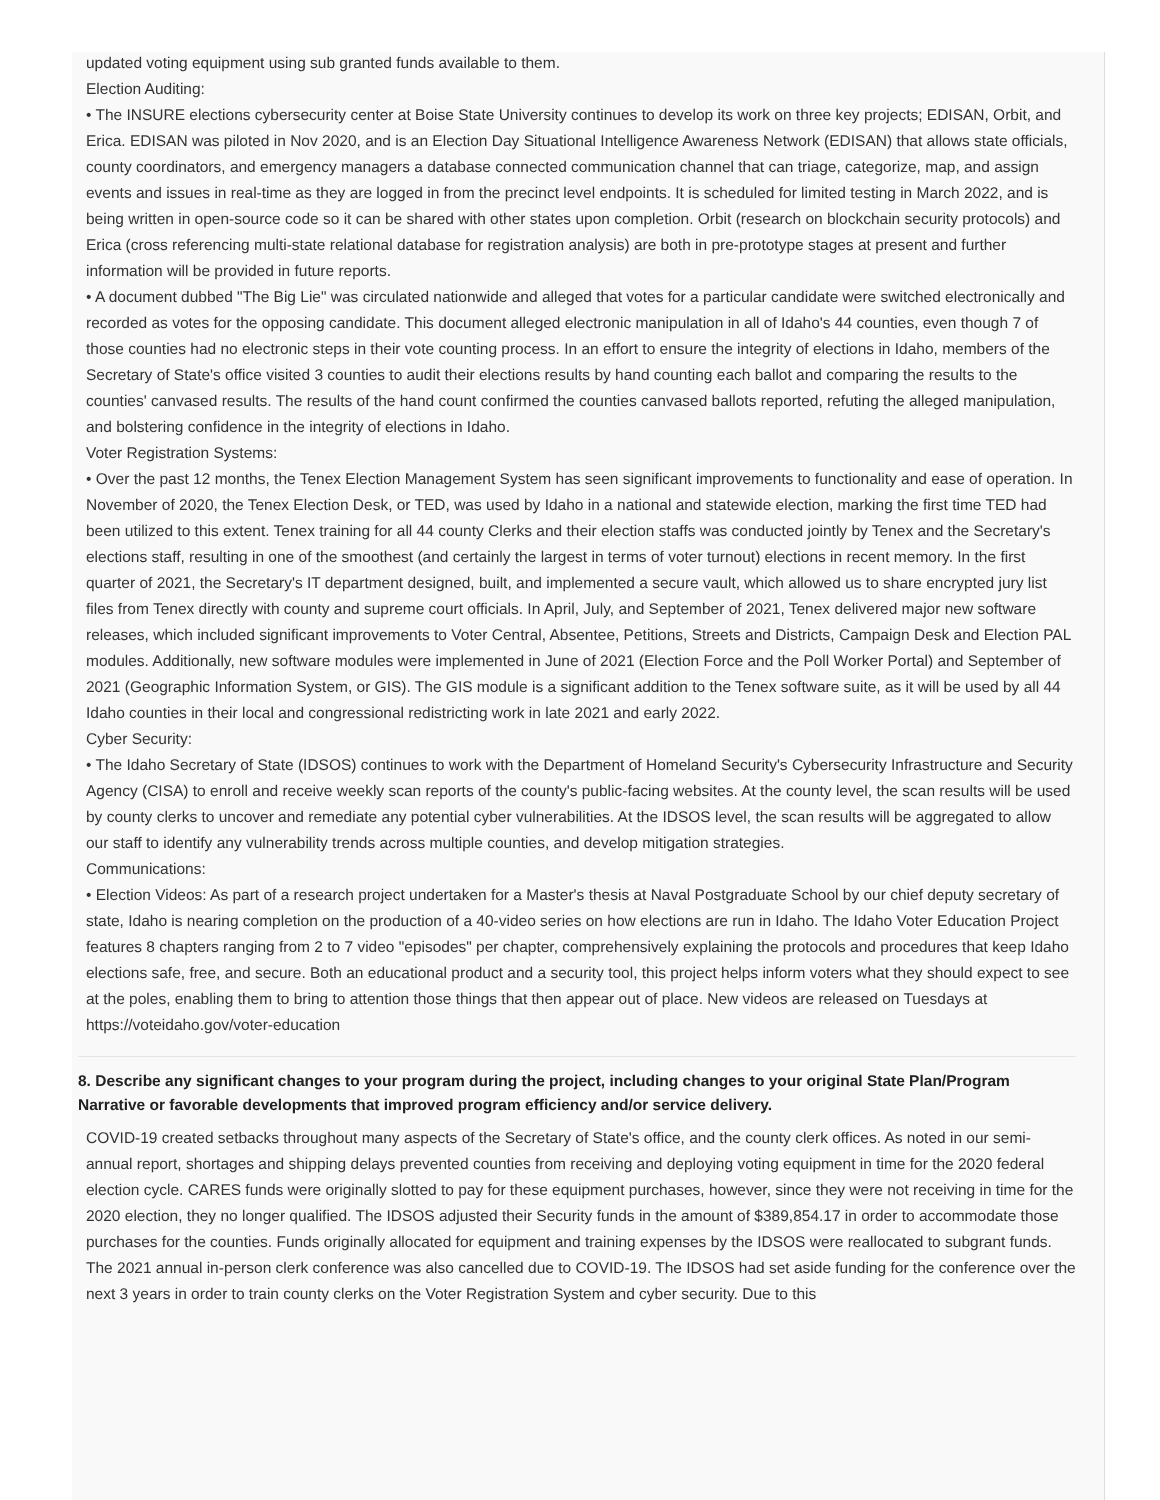updated voting equipment using sub granted funds available to them.
Election Auditing:
• The INSURE elections cybersecurity center at Boise State University continues to develop its work on three key projects; EDISAN, Orbit, and Erica. EDISAN was piloted in Nov 2020, and is an Election Day Situational Intelligence Awareness Network (EDISAN) that allows state officials, county coordinators, and emergency managers a database connected communication channel that can triage, categorize, map, and assign events and issues in real-time as they are logged in from the precinct level endpoints. It is scheduled for limited testing in March 2022, and is being written in open-source code so it can be shared with other states upon completion. Orbit (research on blockchain security protocols) and Erica (cross referencing multi-state relational database for registration analysis) are both in pre-prototype stages at present and further information will be provided in future reports.
• A document dubbed "The Big Lie" was circulated nationwide and alleged that votes for a particular candidate were switched electronically and recorded as votes for the opposing candidate. This document alleged electronic manipulation in all of Idaho's 44 counties, even though 7 of those counties had no electronic steps in their vote counting process. In an effort to ensure the integrity of elections in Idaho, members of the Secretary of State's office visited 3 counties to audit their elections results by hand counting each ballot and comparing the results to the counties' canvased results. The results of the hand count confirmed the counties canvased ballots reported, refuting the alleged manipulation, and bolstering confidence in the integrity of elections in Idaho.
Voter Registration Systems:
• Over the past 12 months, the Tenex Election Management System has seen significant improvements to functionality and ease of operation. In November of 2020, the Tenex Election Desk, or TED, was used by Idaho in a national and statewide election, marking the first time TED had been utilized to this extent. Tenex training for all 44 county Clerks and their election staffs was conducted jointly by Tenex and the Secretary's elections staff, resulting in one of the smoothest (and certainly the largest in terms of voter turnout) elections in recent memory. In the first quarter of 2021, the Secretary's IT department designed, built, and implemented a secure vault, which allowed us to share encrypted jury list files from Tenex directly with county and supreme court officials. In April, July, and September of 2021, Tenex delivered major new software releases, which included significant improvements to Voter Central, Absentee, Petitions, Streets and Districts, Campaign Desk and Election PAL modules. Additionally, new software modules were implemented in June of 2021 (Election Force and the Poll Worker Portal) and September of 2021 (Geographic Information System, or GIS). The GIS module is a significant addition to the Tenex software suite, as it will be used by all 44 Idaho counties in their local and congressional redistricting work in late 2021 and early 2022.
Cyber Security:
• The Idaho Secretary of State (IDSOS) continues to work with the Department of Homeland Security's Cybersecurity Infrastructure and Security Agency (CISA) to enroll and receive weekly scan reports of the county's public-facing websites. At the county level, the scan results will be used by county clerks to uncover and remediate any potential cyber vulnerabilities. At the IDSOS level, the scan results will be aggregated to allow our staff to identify any vulnerability trends across multiple counties, and develop mitigation strategies.
Communications:
• Election Videos: As part of a research project undertaken for a Master's thesis at Naval Postgraduate School by our chief deputy secretary of state, Idaho is nearing completion on the production of a 40-video series on how elections are run in Idaho. The Idaho Voter Education Project features 8 chapters ranging from 2 to 7 video "episodes" per chapter, comprehensively explaining the protocols and procedures that keep Idaho elections safe, free, and secure. Both an educational product and a security tool, this project helps inform voters what they should expect to see at the poles, enabling them to bring to attention those things that then appear out of place. New videos are released on Tuesdays at https://voteidaho.gov/voter-education
8. Describe any significant changes to your program during the project, including changes to your original State Plan/Program Narrative or favorable developments that improved program efficiency and/or service delivery.
COVID-19 created setbacks throughout many aspects of the Secretary of State's office, and the county clerk offices. As noted in our semi-annual report, shortages and shipping delays prevented counties from receiving and deploying voting equipment in time for the 2020 federal election cycle. CARES funds were originally slotted to pay for these equipment purchases, however, since they were not receiving in time for the 2020 election, they no longer qualified. The IDSOS adjusted their Security funds in the amount of $389,854.17 in order to accommodate those purchases for the counties. Funds originally allocated for equipment and training expenses by the IDSOS were reallocated to subgrant funds.
The 2021 annual in-person clerk conference was also cancelled due to COVID-19. The IDSOS had set aside funding for the conference over the next 3 years in order to train county clerks on the Voter Registration System and cyber security. Due to this